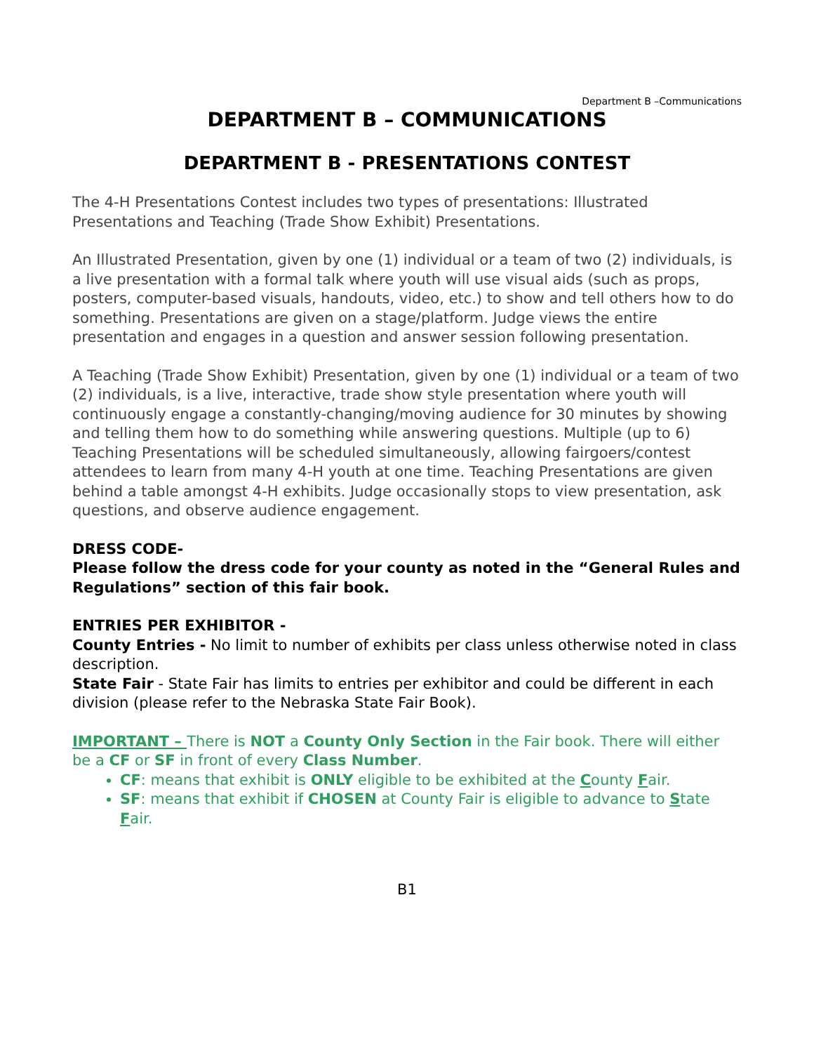Department B –Communications
DEPARTMENT B – COMMUNICATIONS
DEPARTMENT B - PRESENTATIONS CONTEST
The 4-H Presentations Contest includes two types of presentations: Illustrated Presentations and Teaching (Trade Show Exhibit) Presentations.
An Illustrated Presentation, given by one (1) individual or a team of two (2) individuals, is a live presentation with a formal talk where youth will use visual aids (such as props, posters, computer-based visuals, handouts, video, etc.) to show and tell others how to do something. Presentations are given on a stage/platform. Judge views the entire presentation and engages in a question and answer session following presentation.
A Teaching (Trade Show Exhibit) Presentation, given by one (1) individual or a team of two (2) individuals, is a live, interactive, trade show style presentation where youth will continuously engage a constantly-changing/moving audience for 30 minutes by showing and telling them how to do something while answering questions. Multiple (up to 6) Teaching Presentations will be scheduled simultaneously, allowing fairgoers/contest attendees to learn from many 4-H youth at one time. Teaching Presentations are given behind a table amongst 4-H exhibits. Judge occasionally stops to view presentation, ask questions, and observe audience engagement.
DRESS CODE-
Please follow the dress code for your county as noted in the “General Rules and Regulations” section of this fair book.
ENTRIES PER EXHIBITOR -
County Entries - No limit to number of exhibits per class unless otherwise noted in class description.
State Fair - State Fair has limits to entries per exhibitor and could be different in each division (please refer to the Nebraska State Fair Book).
IMPORTANT – There is NOT a County Only Section in the Fair book. There will either be a CF or SF in front of every Class Number.
CF: means that exhibit is ONLY eligible to be exhibited at the County Fair.
SF: means that exhibit if CHOSEN at County Fair is eligible to advance to State Fair.
B1